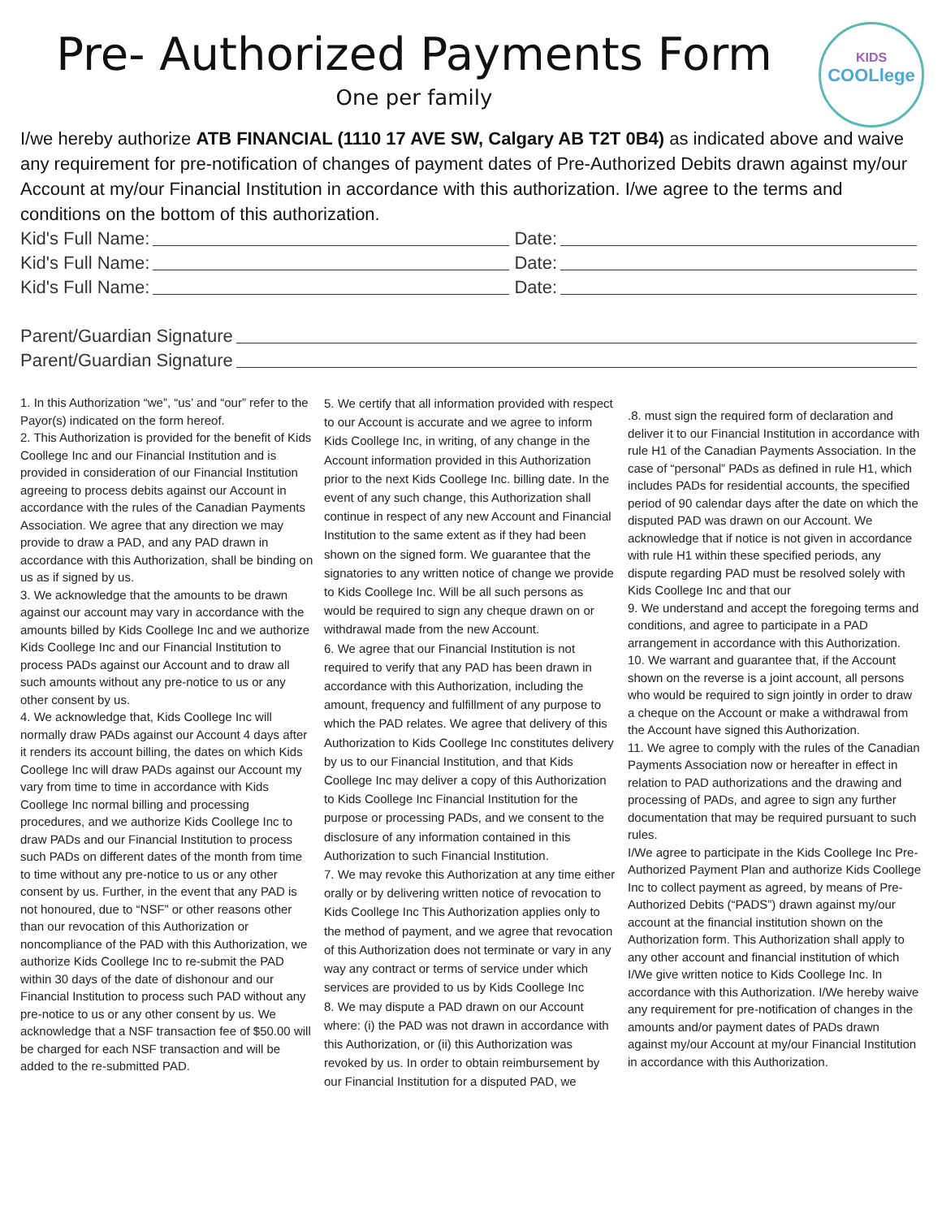Pre- Authorized Payments Form
One per family
KIDS
COOLlege
I/we hereby authorize ATB FINANCIAL (1110 17 AVE SW, Calgary AB T2T 0B4) as indicated above and waive any requirement for pre-notification of changes of payment dates of Pre-Authorized Debits drawn against my/our Account at my/our Financial Institution in accordance with this authorization. I/we agree to the terms and conditions on the bottom of this authorization.
Kid's Full Name: Date:
Kid's Full Name: Date:
Kid's Full Name: Date:
Parent/Guardian Signature
Parent/Guardian Signature
1. In this Authorization “we”, “us’ and “our” refer to the Payor(s) indicated on the form hereof.
2. This Authorization is provided for the benefit of Kids Coollege Inc and our Financial Institution and is provided in consideration of our Financial Institution agreeing to process debits against our Account in accordance with the rules of the Canadian Payments Association. We agree that any direction we may provide to draw a PAD, and any PAD drawn in accordance with this Authorization, shall be binding on us as if signed by us.
3. We acknowledge that the amounts to be drawn against our account may vary in accordance with the amounts billed by Kids Coollege Inc and we authorize Kids Coollege Inc and our Financial Institution to process PADs against our Account and to draw all such amounts without any pre-notice to us or any other consent by us.
4. We acknowledge that, Kids Coollege Inc will normally draw PADs against our Account 4 days after it renders its account billing, the dates on which Kids Coollege Inc will draw PADs against our Account my vary from time to time in accordance with Kids Coollege Inc normal billing and processing procedures, and we authorize Kids Coollege Inc to draw PADs and our Financial Institution to process such PADs on different dates of the month from time to time without any pre-notice to us or any other consent by us. Further, in the event that any PAD is not honoured, due to “NSF” or other reasons other than our revocation of this Authorization or noncompliance of the PAD with this Authorization, we authorize Kids Coollege Inc to re-submit the PAD within 30 days of the date of dishonour and our Financial Institution to process such PAD without any pre-notice to us or any other consent by us. We acknowledge that a NSF transaction fee of $50.00 will be charged for each NSF transaction and will be added to the re-submitted PAD.
5. We certify that all information provided with respect to our Account is accurate and we agree to inform Kids Coollege Inc, in writing, of any change in the Account information provided in this Authorization prior to the next Kids Coollege Inc. billing date. In the event of any such change, this Authorization shall continue in respect of any new Account and Financial Institution to the same extent as if they had been shown on the signed form. We guarantee that the signatories to any written notice of change we provide to Kids Coollege Inc. Will be all such persons as would be required to sign any cheque drawn on or withdrawal made from the new Account.
6. We agree that our Financial Institution is not required to verify that any PAD has been drawn in accordance with this Authorization, including the amount, frequency and fulfillment of any purpose to which the PAD relates. We agree that delivery of this Authorization to Kids Coollege Inc constitutes delivery by us to our Financial Institution, and that Kids Coollege Inc may deliver a copy of this Authorization to Kids Coollege Inc Financial Institution for the purpose or processing PADs, and we consent to the disclosure of any information contained in this Authorization to such Financial Institution.
7. We may revoke this Authorization at any time either orally or by delivering written notice of revocation to Kids Coollege Inc This Authorization applies only to the method of payment, and we agree that revocation of this Authorization does not terminate or vary in any way any contract or terms of service under which services are provided to us by Kids Coollege Inc
8. We may dispute a PAD drawn on our Account where: (i) the PAD was not drawn in accordance with this Authorization, or (ii) this Authorization was revoked by us. In order to obtain reimbursement by our Financial Institution for a disputed PAD, we
.8. must sign the required form of declaration and deliver it to our Financial Institution in accordance with rule H1 of the Canadian Payments Association. In the case of “personal” PADs as defined in rule H1, which includes PADs for residential accounts, the specified period of 90 calendar days after the date on which the disputed PAD was drawn on our Account. We acknowledge that if notice is not given in accordance with rule H1 within these specified periods, any dispute regarding PAD must be resolved solely with Kids Coollege Inc and that our
9. We understand and accept the foregoing terms and conditions, and agree to participate in a PAD arrangement in accordance with this Authorization.
10. We warrant and guarantee that, if the Account shown on the reverse is a joint account, all persons who would be required to sign jointly in order to draw a cheque on the Account or make a withdrawal from the Account have signed this Authorization.
11. We agree to comply with the rules of the Canadian Payments Association now or hereafter in effect in relation to PAD authorizations and the drawing and processing of PADs, and agree to sign any further documentation that may be required pursuant to such rules.
I/We agree to participate in the Kids Coollege Inc Pre-Authorized Payment Plan and authorize Kids Coollege Inc to collect payment as agreed, by means of Pre-Authorized Debits (“PADS”) drawn against my/our account at the financial institution shown on the Authorization form. This Authorization shall apply to any other account and financial institution of which I/We give written notice to Kids Coollege Inc. In accordance with this Authorization. I/We hereby waive any requirement for pre-notification of changes in the amounts and/or payment dates of PADs drawn against my/our Account at my/our Financial Institution in accordance with this Authorization.